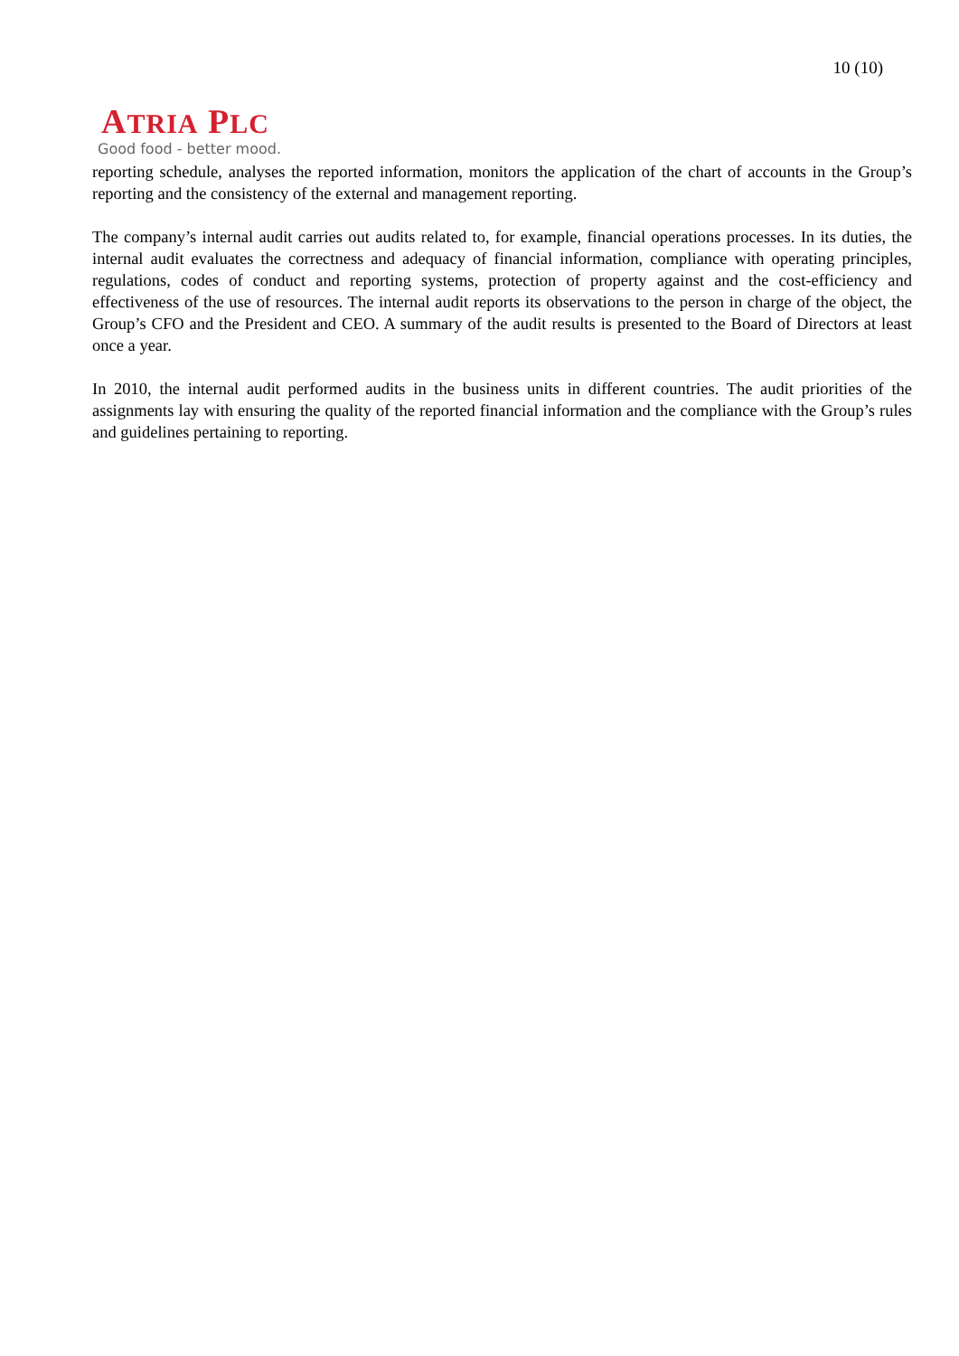10 (10)
ATRIA PLC
Good food - better mood.
reporting schedule, analyses the reported information, monitors the application of the chart of accounts in the Group’s reporting and the consistency of the external and management reporting.
The company’s internal audit carries out audits related to, for example, financial operations processes. In its duties, the internal audit evaluates the correctness and adequacy of financial information, compliance with operating principles, regulations, codes of conduct and reporting systems, protection of property against and the cost-efficiency and effectiveness of the use of resources. The internal audit reports its observations to the person in charge of the object, the Group’s CFO and the President and CEO. A summary of the audit results is presented to the Board of Directors at least once a year.
In 2010, the internal audit performed audits in the business units in different countries. The audit priorities of the assignments lay with ensuring the quality of the reported financial information and the compliance with the Group’s rules and guidelines pertaining to reporting.